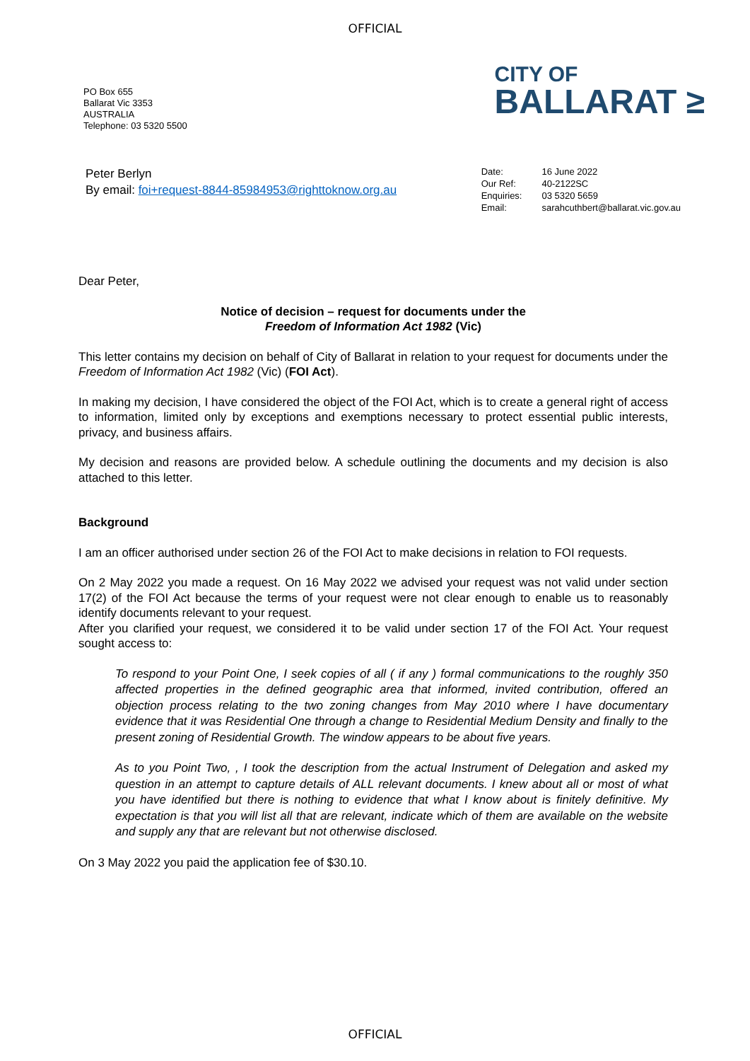OFFICIAL
PO Box 655
Ballarat Vic 3353
AUSTRALIA
Telephone: 03 5320 5500
CITY OF
BALLARAT ≥
Peter Berlyn
By email: foi+request-8844-85984953@righttoknow.org.au
| Date: | 16 June 2022 |
| Our Ref: | 40-2122SC |
| Enquiries: | 03 5320 5659 |
| Email: | sarahcuthbert@ballarat.vic.gov.au |
Dear Peter,
Notice of decision – request for documents under the
Freedom of Information Act 1982 (Vic)
This letter contains my decision on behalf of City of Ballarat in relation to your request for documents under the Freedom of Information Act 1982 (Vic) (FOI Act).
In making my decision, I have considered the object of the FOI Act, which is to create a general right of access to information, limited only by exceptions and exemptions necessary to protect essential public interests, privacy, and business affairs.
My decision and reasons are provided below. A schedule outlining the documents and my decision is also attached to this letter.
Background
I am an officer authorised under section 26 of the FOI Act to make decisions in relation to FOI requests.
On 2 May 2022 you made a request. On 16 May 2022 we advised your request was not valid under section 17(2) of the FOI Act because the terms of your request were not clear enough to enable us to reasonably identify documents relevant to your request.
After you clarified your request, we considered it to be valid under section 17 of the FOI Act. Your request sought access to:
To respond to your Point One, I seek copies of all ( if any ) formal communications to the roughly 350 affected properties in the defined geographic area that informed, invited contribution, offered an objection process relating to the two zoning changes from May 2010 where I have documentary evidence that it was Residential One through a change to Residential Medium Density and finally to the present zoning of Residential Growth. The window appears to be about five years.
As to you Point Two, , I took the description from the actual Instrument of Delegation and asked my question in an attempt to capture details of ALL relevant documents. I knew about all or most of what you have identified but there is nothing to evidence that what I know about is finitely definitive. My expectation is that you will list all that are relevant, indicate which of them are available on the website and supply any that are relevant but not otherwise disclosed.
On 3 May 2022 you paid the application fee of $30.10.
OFFICIAL